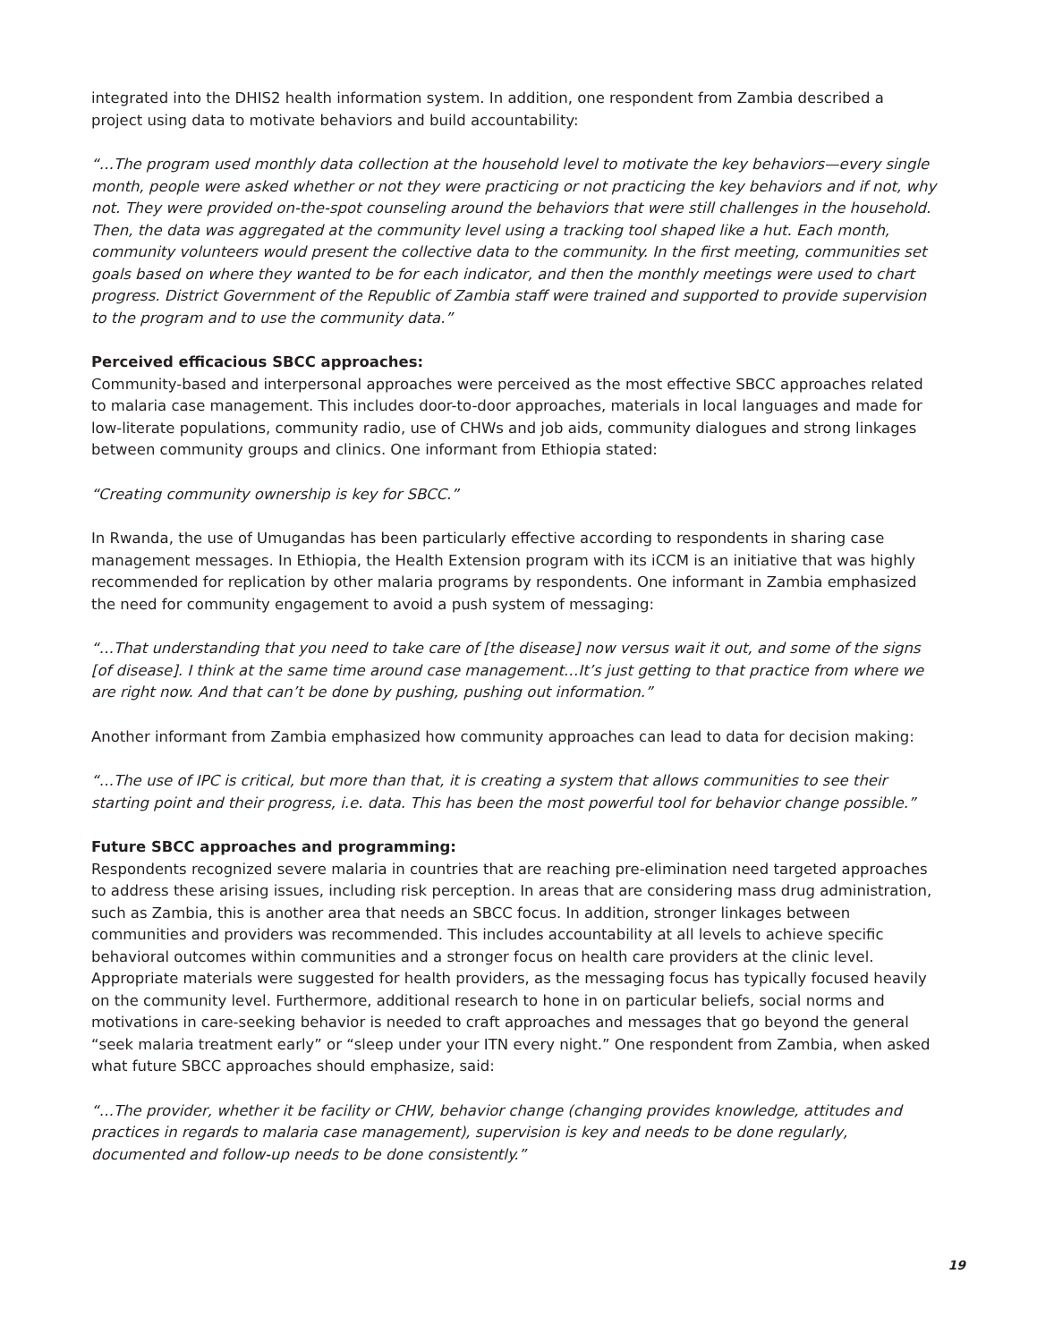integrated into the DHIS2 health information system. In addition, one respondent from Zambia described a project using data to motivate behaviors and build accountability:
“…The program used monthly data collection at the household level to motivate the key behaviors—every single month, people were asked whether or not they were practicing or not practicing the key behaviors and if not, why not. They were provided on-the-spot counseling around the behaviors that were still challenges in the household. Then, the data was aggregated at the community level using a tracking tool shaped like a hut. Each month, community volunteers would present the collective data to the community. In the first meeting, communities set goals based on where they wanted to be for each indicator, and then the monthly meetings were used to chart progress. District Government of the Republic of Zambia staff were trained and supported to provide supervision to the program and to use the community data.”
Perceived efficacious SBCC approaches:
Community-based and interpersonal approaches were perceived as the most effective SBCC approaches related to malaria case management. This includes door-to-door approaches, materials in local languages and made for low-literate populations, community radio, use of CHWs and job aids, community dialogues and strong linkages between community groups and clinics. One informant from Ethiopia stated:
“Creating community ownership is key for SBCC.”
In Rwanda, the use of Umugandas has been particularly effective according to respondents in sharing case management messages. In Ethiopia, the Health Extension program with its iCCM is an initiative that was highly recommended for replication by other malaria programs by respondents. One informant in Zambia emphasized the need for community engagement to avoid a push system of messaging:
“…That understanding that you need to take care of [the disease] now versus wait it out, and some of the signs [of disease]. I think at the same time around case management…It’s just getting to that practice from where we are right now. And that can’t be done by pushing, pushing out information.”
Another informant from Zambia emphasized how community approaches can lead to data for decision making:
“…The use of IPC is critical, but more than that, it is creating a system that allows communities to see their starting point and their progress, i.e. data. This has been the most powerful tool for behavior change possible.”
Future SBCC approaches and programming:
Respondents recognized severe malaria in countries that are reaching pre-elimination need targeted approaches to address these arising issues, including risk perception. In areas that are considering mass drug administration, such as Zambia, this is another area that needs an SBCC focus. In addition, stronger linkages between communities and providers was recommended. This includes accountability at all levels to achieve specific behavioral outcomes within communities and a stronger focus on health care providers at the clinic level. Appropriate materials were suggested for health providers, as the messaging focus has typically focused heavily on the community level. Furthermore, additional research to hone in on particular beliefs, social norms and motivations in care-seeking behavior is needed to craft approaches and messages that go beyond the general “seek malaria treatment early” or “sleep under your ITN every night.” One respondent from Zambia, when asked what future SBCC approaches should emphasize, said:
“…The provider, whether it be facility or CHW, behavior change (changing provides knowledge, attitudes and practices in regards to malaria case management), supervision is key and needs to be done regularly, documented and follow-up needs to be done consistently.”
19